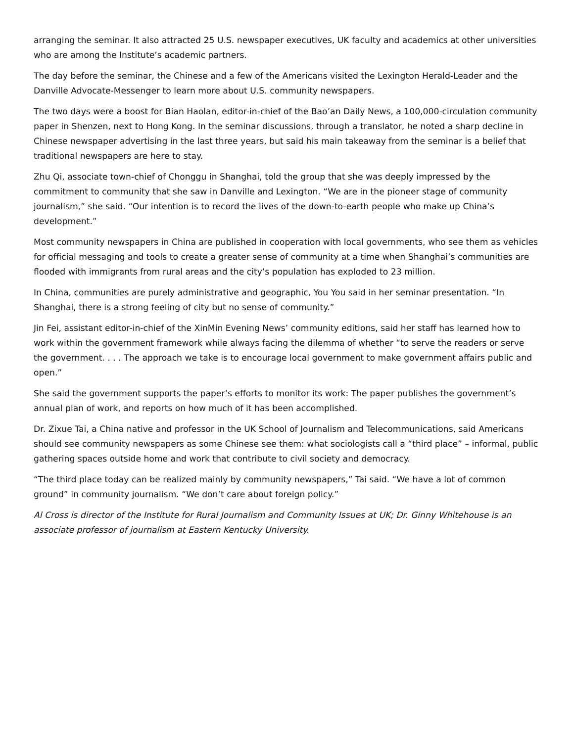arranging the seminar. It also attracted 25 U.S. newspaper executives, UK faculty and academics at other universities who are among the Institute’s academic partners.
The day before the seminar, the Chinese and a few of the Americans visited the Lexington Herald-Leader and the Danville Advocate-Messenger to learn more about U.S. community newspapers.
The two days were a boost for Bian Haolan, editor-in-chief of the Bao’an Daily News, a 100,000-circulation community paper in Shenzen, next to Hong Kong. In the seminar discussions, through a translator, he noted a sharp decline in Chinese newspaper advertising in the last three years, but said his main takeaway from the seminar is a belief that traditional newspapers are here to stay.
Zhu Qi, associate town-chief of Chonggu in Shanghai, told the group that she was deeply impressed by the commitment to community that she saw in Danville and Lexington. “We are in the pioneer stage of community journalism,” she said. “Our intention is to record the lives of the down-to-earth people who make up China’s development.”
Most community newspapers in China are published in cooperation with local governments, who see them as vehicles for official messaging and tools to create a greater sense of community at a time when Shanghai’s communities are flooded with immigrants from rural areas and the city’s population has exploded to 23 million.
In China, communities are purely administrative and geographic, You You said in her seminar presentation. “In Shanghai, there is a strong feeling of city but no sense of community.”
Jin Fei, assistant editor-in-chief of the XinMin Evening News’ community editions, said her staff has learned how to work within the government framework while always facing the dilemma of whether “to serve the readers or serve the government. . . . The approach we take is to encourage local government to make government affairs public and open.”
She said the government supports the paper’s efforts to monitor its work: The paper publishes the government’s annual plan of work, and reports on how much of it has been accomplished.
Dr. Zixue Tai, a China native and professor in the UK School of Journalism and Telecommunications, said Americans should see community newspapers as some Chinese see them: what sociologists call a “third place” – informal, public gathering spaces outside home and work that contribute to civil society and democracy.
“The third place today can be realized mainly by community newspapers,” Tai said. “We have a lot of common ground” in community journalism. “We don’t care about foreign policy.”
Al Cross is director of the Institute for Rural Journalism and Community Issues at UK; Dr. Ginny Whitehouse is an associate professor of journalism at Eastern Kentucky University.